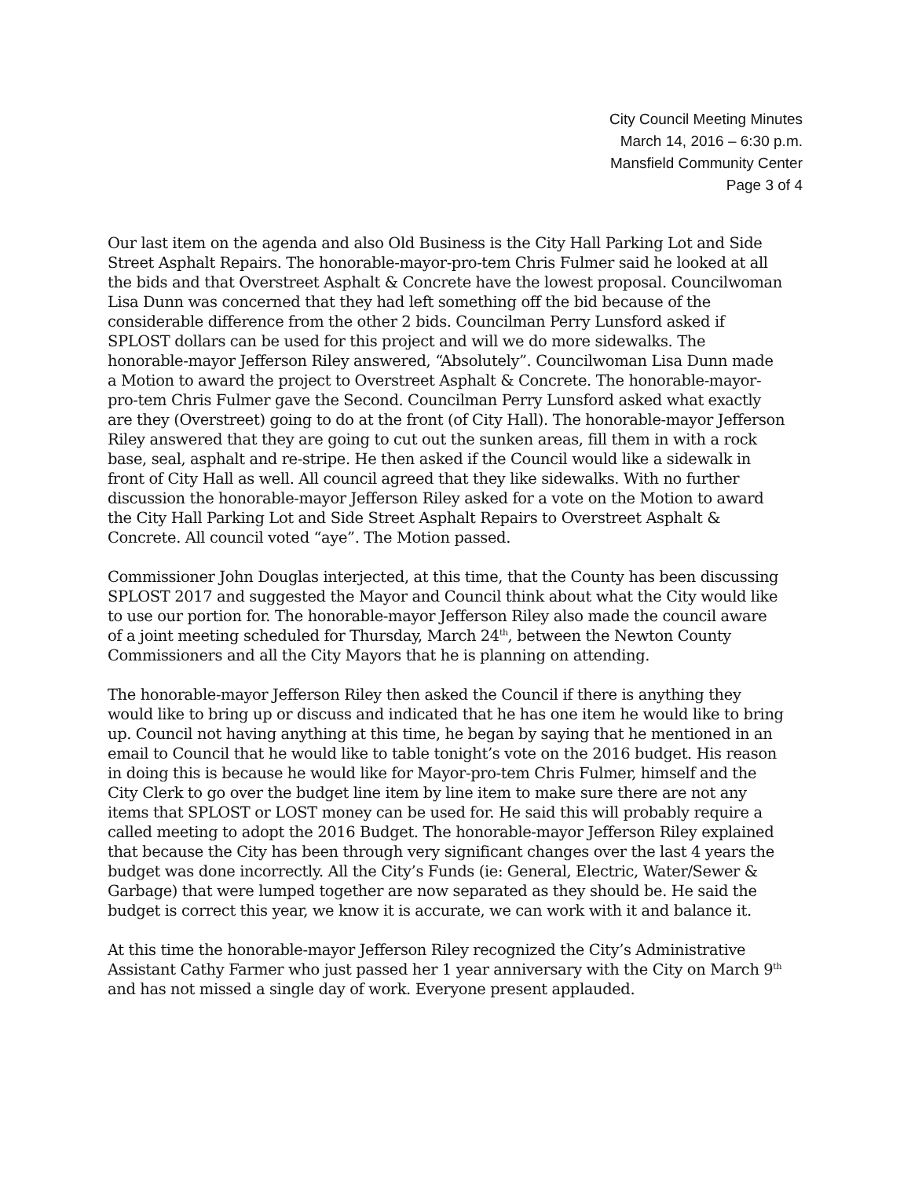City Council Meeting Minutes
March 14, 2016 – 6:30 p.m.
Mansfield Community Center
Page 3 of 4
Our last item on the agenda and also Old Business is the City Hall Parking Lot and Side Street Asphalt Repairs. The honorable-mayor-pro-tem Chris Fulmer said he looked at all the bids and that Overstreet Asphalt & Concrete have the lowest proposal. Councilwoman Lisa Dunn was concerned that they had left something off the bid because of the considerable difference from the other 2 bids. Councilman Perry Lunsford asked if SPLOST dollars can be used for this project and will we do more sidewalks. The honorable-mayor Jefferson Riley answered, “Absolutely”. Councilwoman Lisa Dunn made a Motion to award the project to Overstreet Asphalt & Concrete. The honorable-mayor-pro-tem Chris Fulmer gave the Second. Councilman Perry Lunsford asked what exactly are they (Overstreet) going to do at the front (of City Hall). The honorable-mayor Jefferson Riley answered that they are going to cut out the sunken areas, fill them in with a rock base, seal, asphalt and re-stripe. He then asked if the Council would like a sidewalk in front of City Hall as well. All council agreed that they like sidewalks. With no further discussion the honorable-mayor Jefferson Riley asked for a vote on the Motion to award the City Hall Parking Lot and Side Street Asphalt Repairs to Overstreet Asphalt & Concrete. All council voted “aye”. The Motion passed.
Commissioner John Douglas interjected, at this time, that the County has been discussing SPLOST 2017 and suggested the Mayor and Council think about what the City would like to use our portion for. The honorable-mayor Jefferson Riley also made the council aware of a joint meeting scheduled for Thursday, March 24<sup>th</sup>, between the Newton County Commissioners and all the City Mayors that he is planning on attending.
The honorable-mayor Jefferson Riley then asked the Council if there is anything they would like to bring up or discuss and indicated that he has one item he would like to bring up. Council not having anything at this time, he began by saying that he mentioned in an email to Council that he would like to table tonight’s vote on the 2016 budget. His reason in doing this is because he would like for Mayor-pro-tem Chris Fulmer, himself and the City Clerk to go over the budget line item by line item to make sure there are not any items that SPLOST or LOST money can be used for. He said this will probably require a called meeting to adopt the 2016 Budget. The honorable-mayor Jefferson Riley explained that because the City has been through very significant changes over the last 4 years the budget was done incorrectly. All the City’s Funds (ie: General, Electric, Water/Sewer & Garbage) that were lumped together are now separated as they should be. He said the budget is correct this year, we know it is accurate, we can work with it and balance it.
At this time the honorable-mayor Jefferson Riley recognized the City’s Administrative Assistant Cathy Farmer who just passed her 1 year anniversary with the City on March 9<sup>th</sup> and has not missed a single day of work. Everyone present applauded.